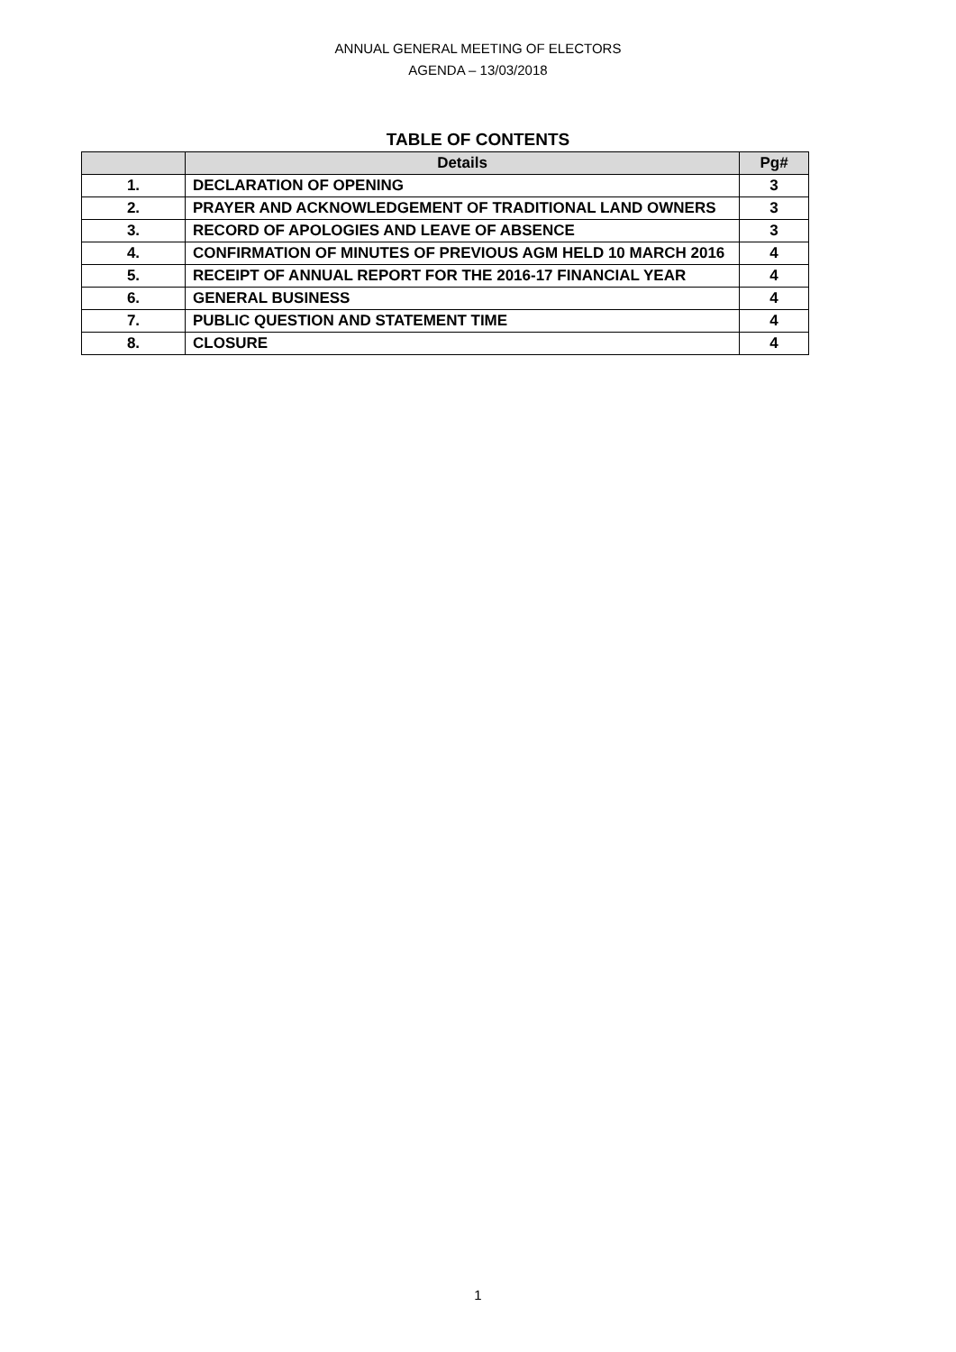ANNUAL GENERAL MEETING OF ELECTORS
AGENDA – 13/03/2018
TABLE OF CONTENTS
| | Details | Pg# |
| --- | --- | --- |
| 1. | DECLARATION OF OPENING | 3 |
| 2. | PRAYER AND ACKNOWLEDGEMENT OF TRADITIONAL LAND OWNERS | 3 |
| 3. | RECORD OF APOLOGIES AND LEAVE OF ABSENCE | 3 |
| 4. | CONFIRMATION OF MINUTES OF PREVIOUS AGM HELD 10 MARCH 2016 | 4 |
| 5. | RECEIPT OF ANNUAL REPORT FOR THE 2016-17 FINANCIAL YEAR | 4 |
| 6. | GENERAL BUSINESS | 4 |
| 7. | PUBLIC QUESTION AND STATEMENT TIME | 4 |
| 8. | CLOSURE | 4 |
1